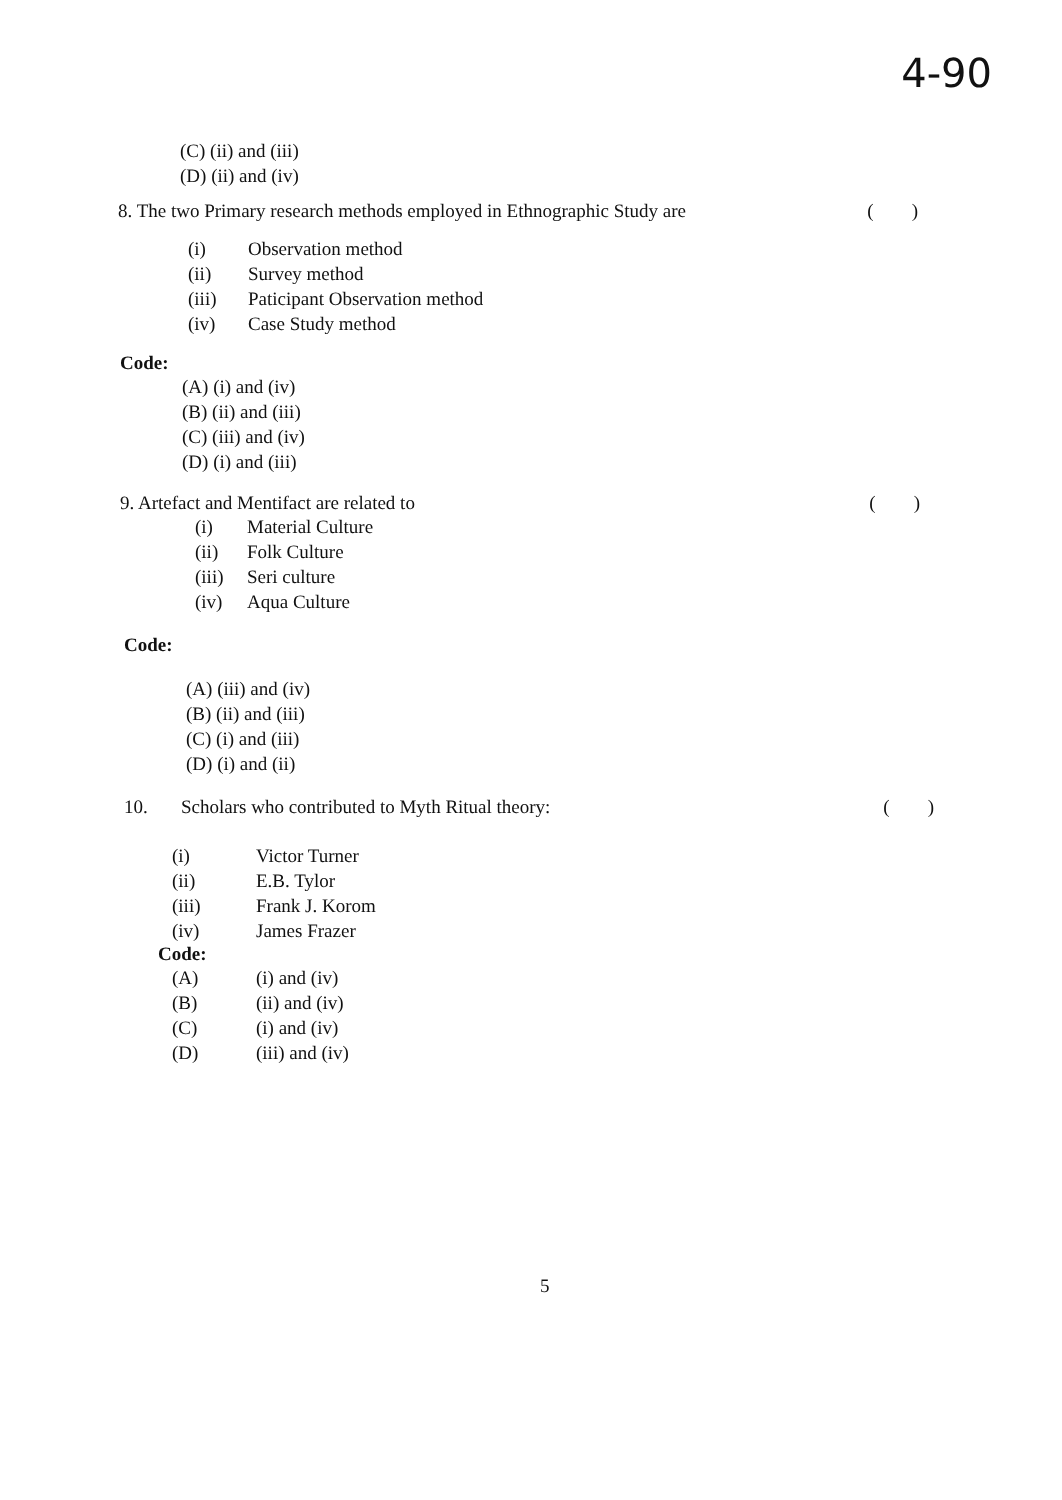4-90
(C) (ii) and (iii)
(D) (ii) and (iv)
8. The two Primary research methods employed in Ethnographic Study are ( )
(i) Observation method
(ii) Survey method
(iii) Paticipant Observation method
(iv) Case Study method
Code:
(A) (i) and (iv)
(B) (ii) and (iii)
(C) (iii) and (iv)
(D) (i) and (iii)
9. Artefact and Mentifact are related to ( )
(i) Material Culture
(ii) Folk Culture
(iii) Seri culture
(iv) Aqua Culture
Code:
(A) (iii) and (iv)
(B) (ii) and (iii)
(C) (i) and (iii)
(D) (i) and (ii)
10. Scholars who contributed to Myth Ritual theory: ( )
(i) Victor Turner
(ii) E.B. Tylor
(iii) Frank J. Korom
(iv) James Frazer
Code:
(A) (i) and (iv)
(B) (ii) and (iv)
(C) (i) and (iv)
(D) (iii) and (iv)
5